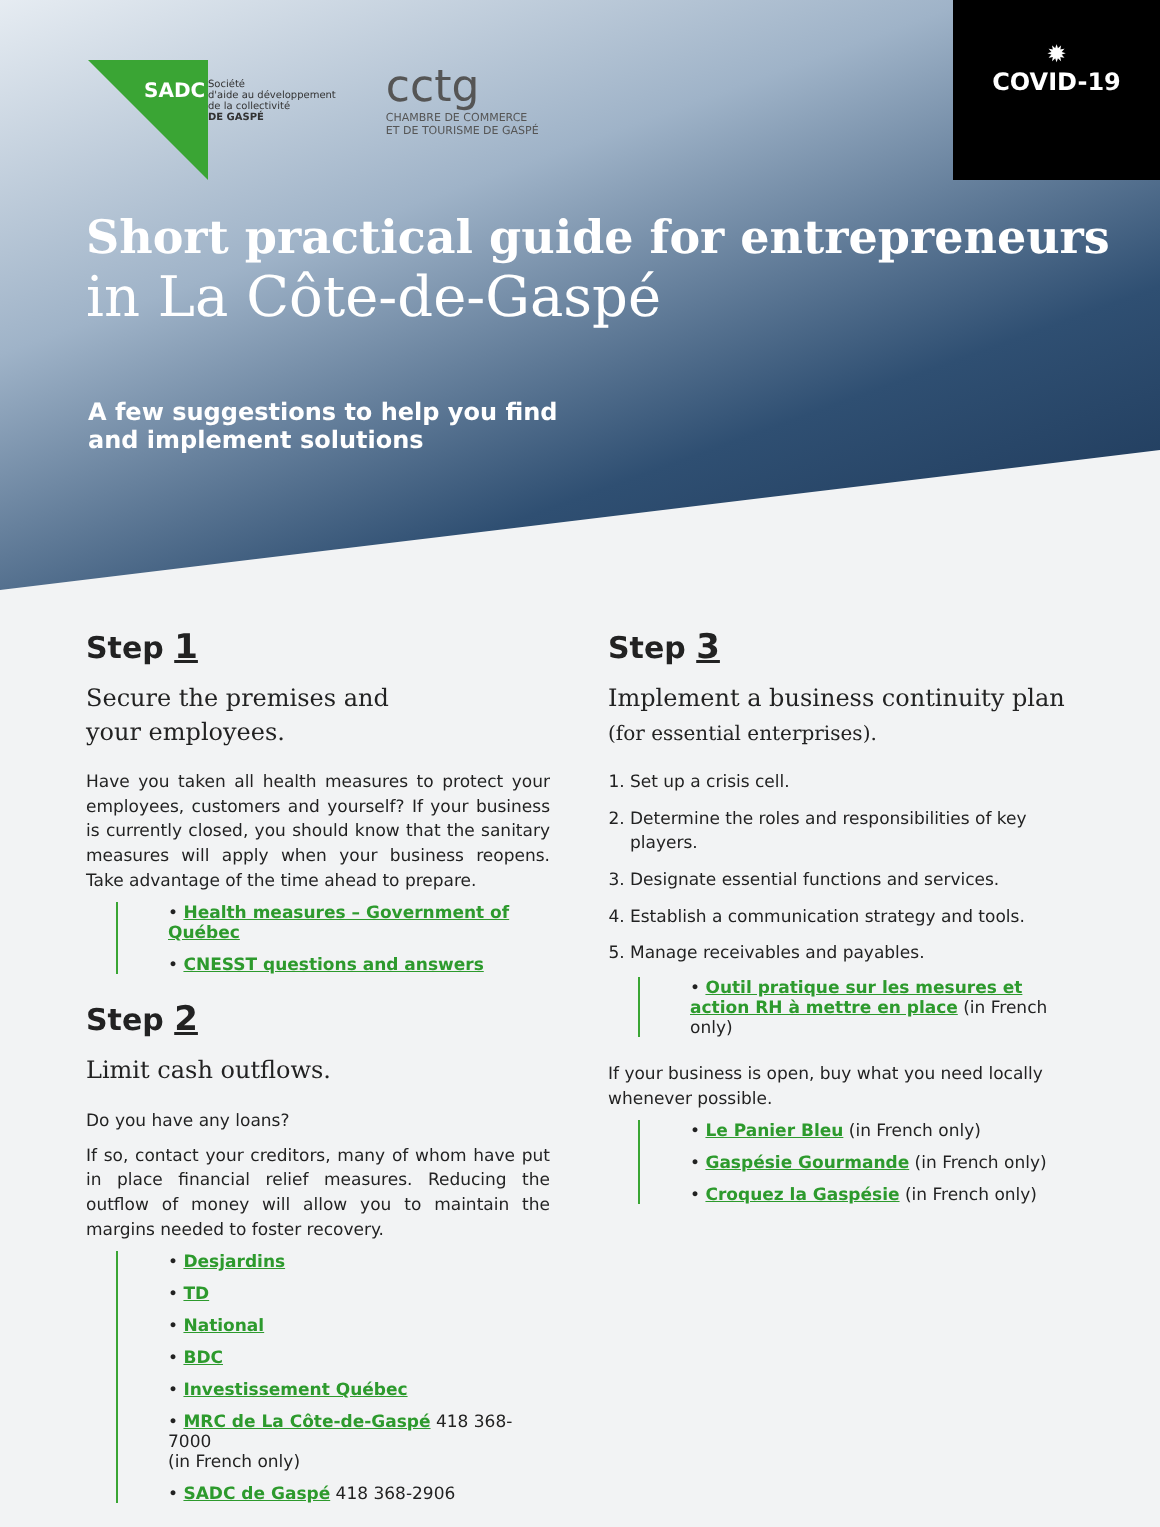SADC
Société
d'aide au développement
de la collectivité
DE GASPÉ
cctg
CHAMBRE DE COMMERCE
ET DE TOURISME DE GASPÉ
✹
COVID-19
Short practical guide for entrepreneurs
in La Côte-de-Gaspé
A few suggestions to help you find
and implement solutions
Step 1
Secure the premises and
your employees.
Have you taken all health measures to protect your employees, customers and yourself? If your business is currently closed, you should know that the sanitary measures will apply when your business reopens. Take advantage of the time ahead to prepare.
• Health measures – Government of Québec
• CNESST questions and answers
Step 2
Limit cash outflows.
Do you have any loans?
If so, contact your creditors, many of whom have put in place financial relief measures. Reducing the outflow of money will allow you to maintain the margins needed to foster recovery.
• Desjardins
• TD
• National
• BDC
• Investissement Québec
• MRC de La Côte-de-Gaspé 418 368-7000
(in French only)
• SADC de Gaspé 418 368-2906
Step 3
Implement a business continuity plan
(for essential enterprises).
1. Set up a crisis cell.
2. Determine the roles and responsibilities of key players.
3. Designate essential functions and services.
4. Establish a communication strategy and tools.
5. Manage receivables and payables.
• Outil pratique sur les mesures et action RH à mettre en place (in French only)
If your business is open, buy what you need locally whenever possible.
• Le Panier Bleu (in French only)
• Gaspésie Gourmande (in French only)
• Croquez la Gaspésie (in French only)